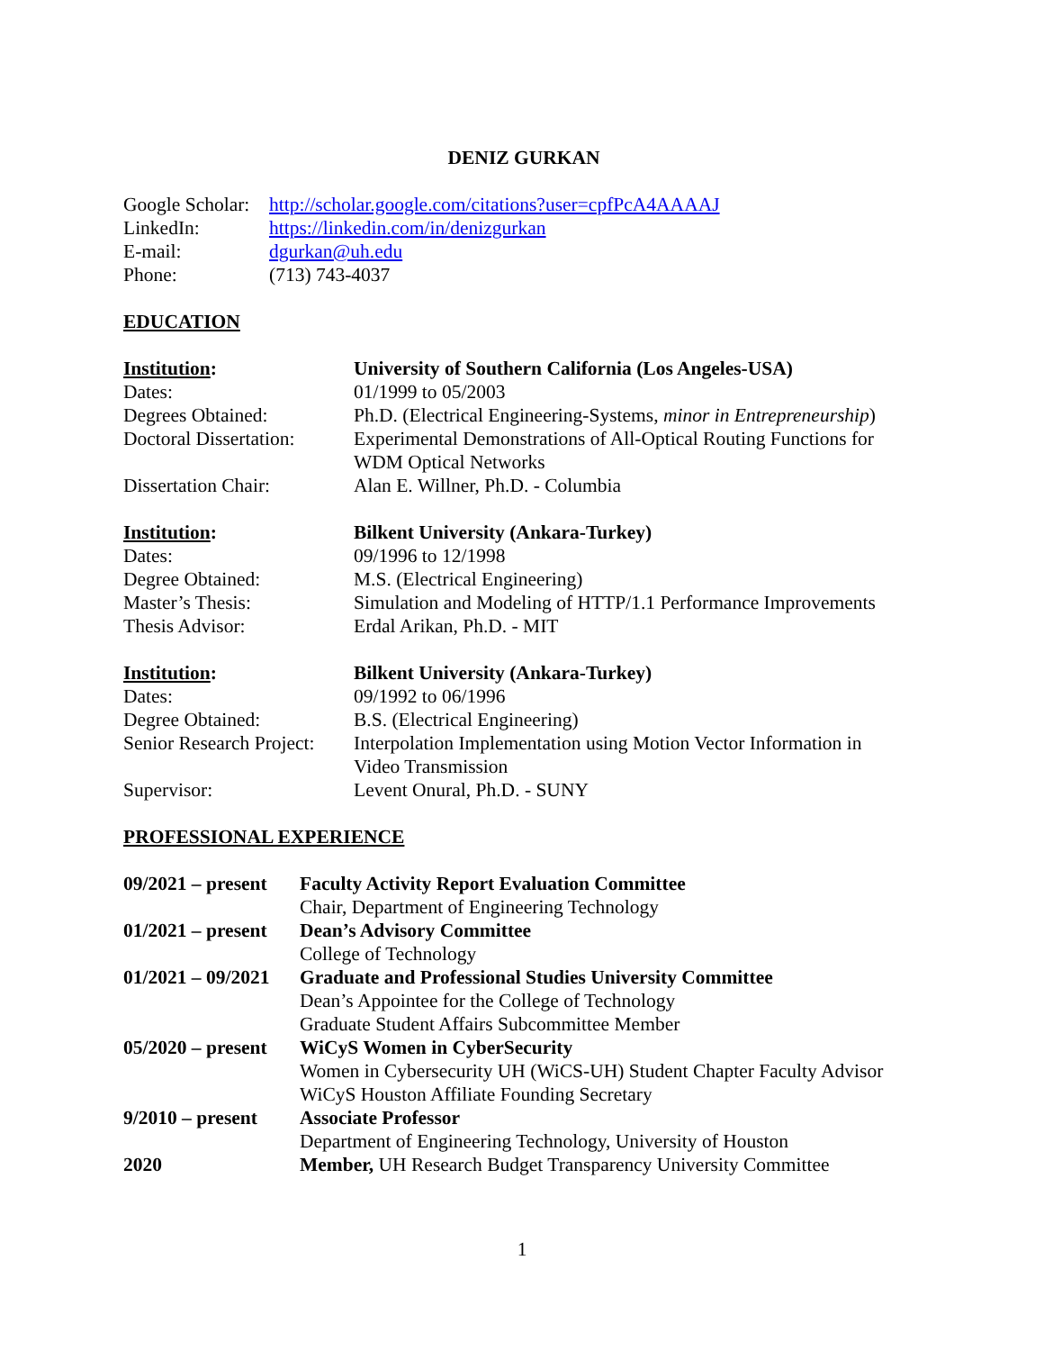DENIZ GURKAN
| Google Scholar: | http://scholar.google.com/citations?user=cpfPcA4AAAAJ |
| LinkedIn: | https://linkedin.com/in/denizgurkan |
| E-mail: | dgurkan@uh.edu |
| Phone: | (713) 743-4037 |
EDUCATION
| Institution : | University of Southern California (Los Angeles-USA) |
| Dates: | 01/1999 to 05/2003 |
| Degrees Obtained: | Ph.D. (Electrical Engineering-Systems, minor in Entrepreneurship ) |
| Doctoral Dissertation: | Experimental Demonstrations of All-Optical Routing Functions for WDM Optical Networks |
| Dissertation Chair: | Alan E. Willner, Ph.D. - Columbia |
| Institution : | Bilkent University (Ankara-Turkey) |
| Dates: | 09/1996 to 12/1998 |
| Degree Obtained: | M.S. (Electrical Engineering) |
| Master’s Thesis: | Simulation and Modeling of HTTP/1.1 Performance Improvements |
| Thesis Advisor: | Erdal Arikan, Ph.D. - MIT |
| Institution : | Bilkent University (Ankara-Turkey) |
| Dates: | 09/1992 to 06/1996 |
| Degree Obtained: | B.S. (Electrical Engineering) |
| Senior Research Project: | Interpolation Implementation using Motion Vector Information in Video Transmission |
| Supervisor: | Levent Onural, Ph.D. - SUNY |
PROFESSIONAL EXPERIENCE
| 09/2021 – present | Faculty Activity Report Evaluation Committee Chair, Department of Engineering Technology |
| 01/2021 – present | Dean’s Advisory Committee College of Technology |
| 01/2021 – 09/2021 | Graduate and Professional Studies University Committee Dean’s Appointee for the College of Technology Graduate Student Affairs Subcommittee Member |
| 05/2020 – present | WiCyS Women in CyberSecurity Women in Cybersecurity UH (WiCS-UH) Student Chapter Faculty Advisor WiCyS Houston Affiliate Founding Secretary |
| 9/2010 – present | Associate Professor Department of Engineering Technology, University of Houston |
| 2020 | Member, UH Research Budget Transparency University Committee |
1